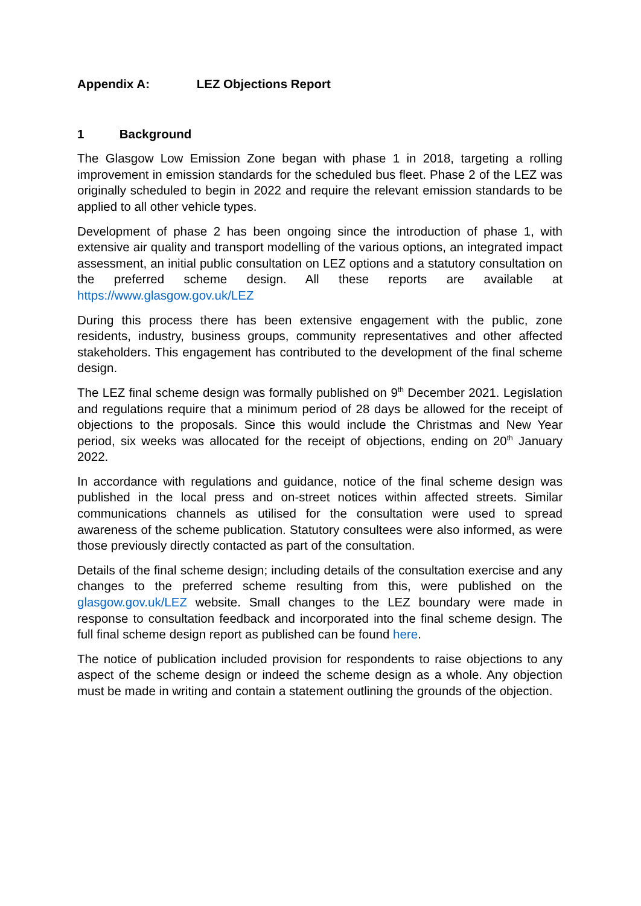Appendix A: LEZ Objections Report
1 Background
The Glasgow Low Emission Zone began with phase 1 in 2018, targeting a rolling improvement in emission standards for the scheduled bus fleet. Phase 2 of the LEZ was originally scheduled to begin in 2022 and require the relevant emission standards to be applied to all other vehicle types.
Development of phase 2 has been ongoing since the introduction of phase 1, with extensive air quality and transport modelling of the various options, an integrated impact assessment, an initial public consultation on LEZ options and a statutory consultation on the preferred scheme design. All these reports are available at https://www.glasgow.gov.uk/LEZ
During this process there has been extensive engagement with the public, zone residents, industry, business groups, community representatives and other affected stakeholders. This engagement has contributed to the development of the final scheme design.
The LEZ final scheme design was formally published on 9<sup>th</sup> December 2021. Legislation and regulations require that a minimum period of 28 days be allowed for the receipt of objections to the proposals. Since this would include the Christmas and New Year period, six weeks was allocated for the receipt of objections, ending on 20<sup>th</sup> January 2022.
In accordance with regulations and guidance, notice of the final scheme design was published in the local press and on-street notices within affected streets. Similar communications channels as utilised for the consultation were used to spread awareness of the scheme publication. Statutory consultees were also informed, as were those previously directly contacted as part of the consultation.
Details of the final scheme design; including details of the consultation exercise and any changes to the preferred scheme resulting from this, were published on the glasgow.gov.uk/LEZ website. Small changes to the LEZ boundary were made in response to consultation feedback and incorporated into the final scheme design. The full final scheme design report as published can be found here.
The notice of publication included provision for respondents to raise objections to any aspect of the scheme design or indeed the scheme design as a whole. Any objection must be made in writing and contain a statement outlining the grounds of the objection.